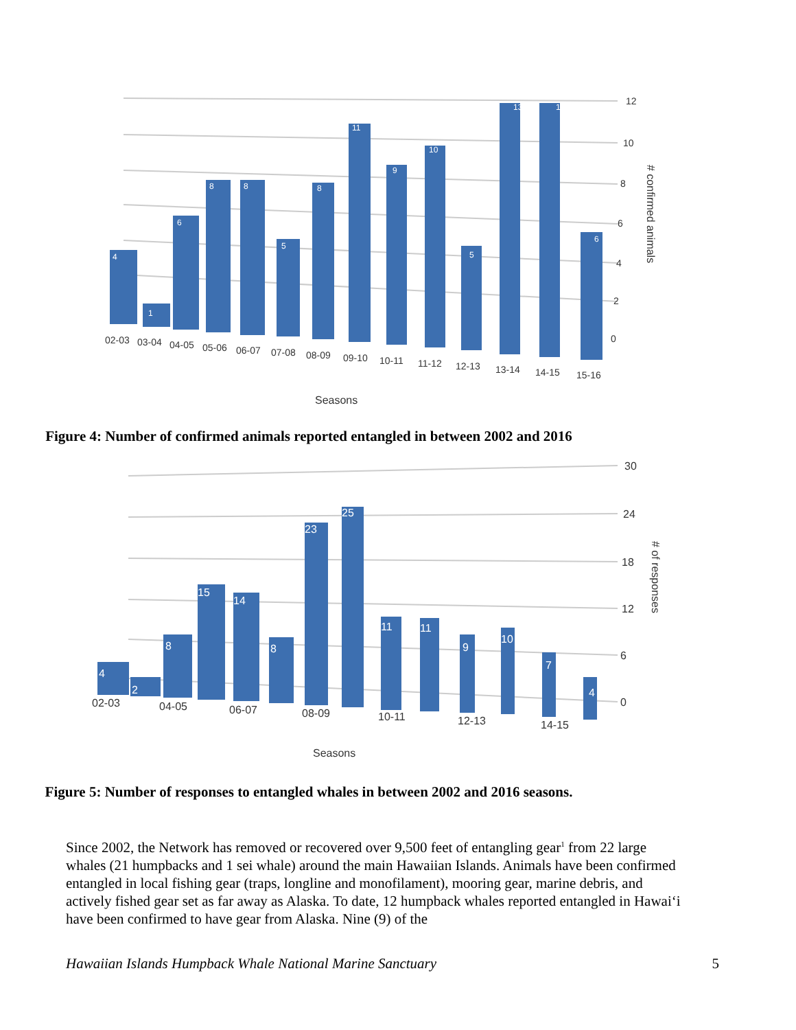12
10
8
6
4
2
0
# confirmed animals
4
1
6
8
8
5
8
11
9
10
5
13
13
6
02-03
03-04
04-05
05-06
06-07
07-08
08-09
09-10
10-11
11-12
12-13
13-14
14-15
15-16
Seasons
Figure 4: Number of confirmed animals reported entangled in between 2002 and 2016
30
24
18
12
6
0
# of responses
4
2
8
15
14
8
23
25
11
11
9
10
7
4
02-03
04-05
06-07
08-09
10-11
12-13
14-15
Seasons
Figure 5: Number of responses to entangled whales in between 2002 and 2016 seasons.
Since 2002, the Network has removed or recovered over 9,500 feet of entangling gear<sup>1</sup> from 22 large whales (21 humpbacks and 1 sei whale) around the main Hawaiian Islands. Animals have been confirmed entangled in local fishing gear (traps, longline and monofilament), mooring gear, marine debris, and actively fished gear set as far away as Alaska. To date, 12 humpback whales reported entangled in Hawai‘i have been confirmed to have gear from Alaska. Nine (9) of the
Hawaiian Islands Humpback Whale National Marine Sanctuary 5